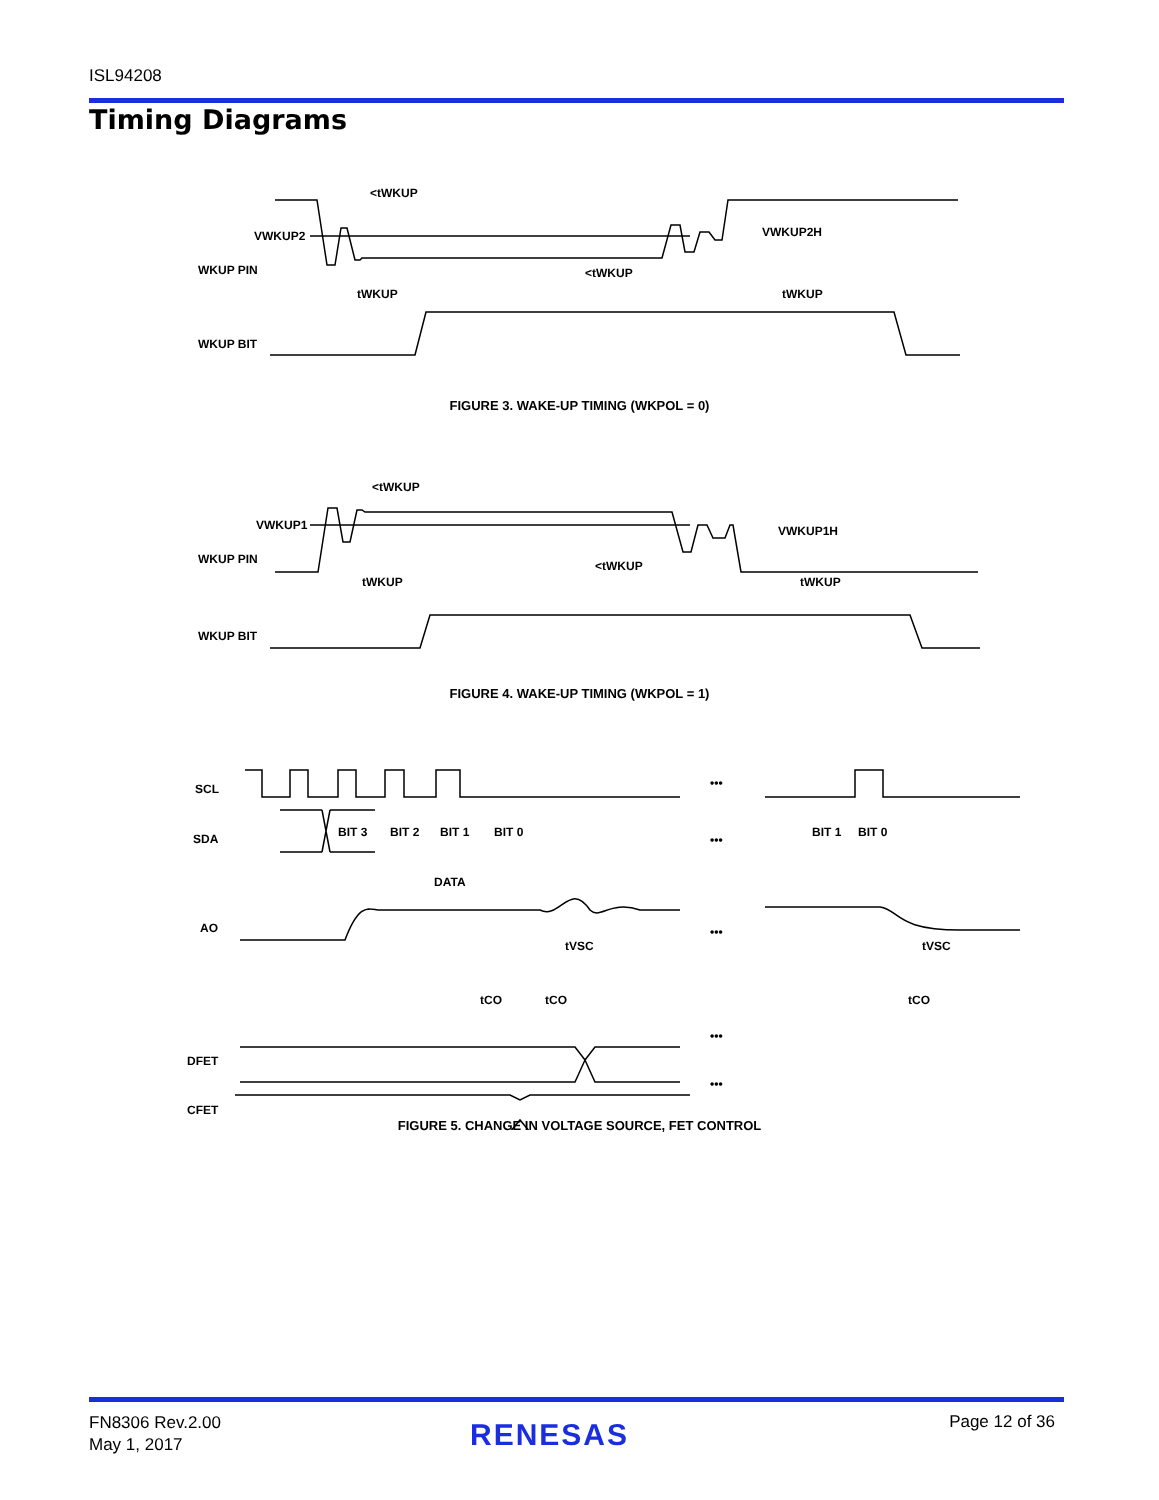ISL94208
Timing Diagrams
VWKUP2
WKUP PIN
WKUP BIT
<tWKUP
tWKUP
<tWKUP
tWKUP
VWKUP2H
FIGURE 3. WAKE-UP TIMING (WKPOL = 0)
VWKUP1
WKUP PIN
WKUP BIT
<tWKUP
tWKUP
<tWKUP
tWKUP
VWKUP1H
FIGURE 4. WAKE-UP TIMING (WKPOL = 1)
SCL
SDA
AO
DFET
CFET
BIT 3
BIT 2
BIT 1
BIT 0
BIT 1
BIT 0
DATA
tVSC
tVSC
tCO
tCO
tCO
•••
•••
•••
•••
•••
FIGURE 5. CHANGE IN VOLTAGE SOURCE, FET CONTROL
FN8306 Rev.2.00
May 1, 2017
RENESAS Page 12 of 36